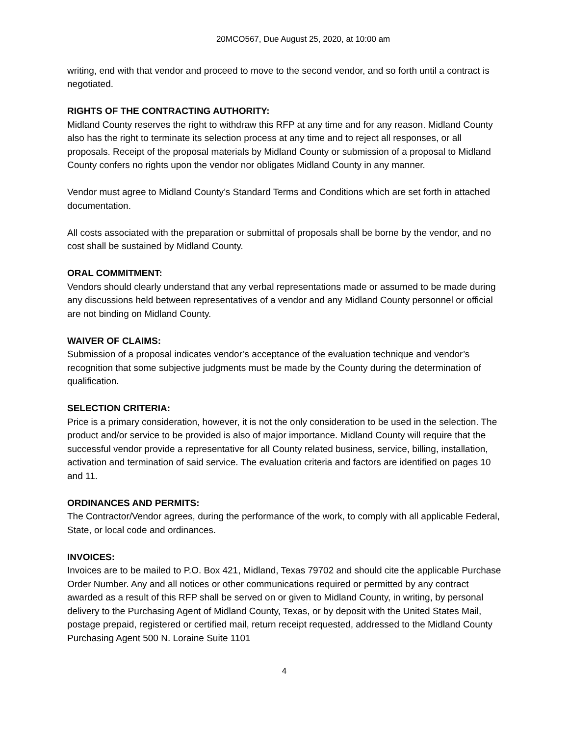20MCO567, Due August 25, 2020, at 10:00 am
writing, end with that vendor and proceed to move to the second vendor, and so forth until a contract is negotiated.
RIGHTS OF THE CONTRACTING AUTHORITY:
Midland County reserves the right to withdraw this RFP at any time and for any reason. Midland County also has the right to terminate its selection process at any time and to reject all responses, or all proposals. Receipt of the proposal materials by Midland County or submission of a proposal to Midland County confers no rights upon the vendor nor obligates Midland County in any manner.
Vendor must agree to Midland County’s Standard Terms and Conditions which are set forth in attached documentation.
All costs associated with the preparation or submittal of proposals shall be borne by the vendor, and no cost shall be sustained by Midland County.
ORAL COMMITMENT:
Vendors should clearly understand that any verbal representations made or assumed to be made during any discussions held between representatives of a vendor and any Midland County personnel or official are not binding on Midland County.
WAIVER OF CLAIMS:
Submission of a proposal indicates vendor’s acceptance of the evaluation technique and vendor’s recognition that some subjective judgments must be made by the County during the determination of qualification.
SELECTION CRITERIA:
Price is a primary consideration, however, it is not the only consideration to be used in the selection. The product and/or service to be provided is also of major importance. Midland County will require that the successful vendor provide a representative for all County related business, service, billing, installation, activation and termination of said service. The evaluation criteria and factors are identified on pages 10 and 11.
ORDINANCES AND PERMITS:
The Contractor/Vendor agrees, during the performance of the work, to comply with all applicable Federal, State, or local code and ordinances.
INVOICES:
Invoices are to be mailed to P.O. Box 421, Midland, Texas 79702 and should cite the applicable Purchase Order Number. Any and all notices or other communications required or permitted by any contract awarded as a result of this RFP shall be served on or given to Midland County, in writing, by personal delivery to the Purchasing Agent of Midland County, Texas, or by deposit with the United States Mail, postage prepaid, registered or certified mail, return receipt requested, addressed to the Midland County Purchasing Agent 500 N. Loraine Suite 1101
4